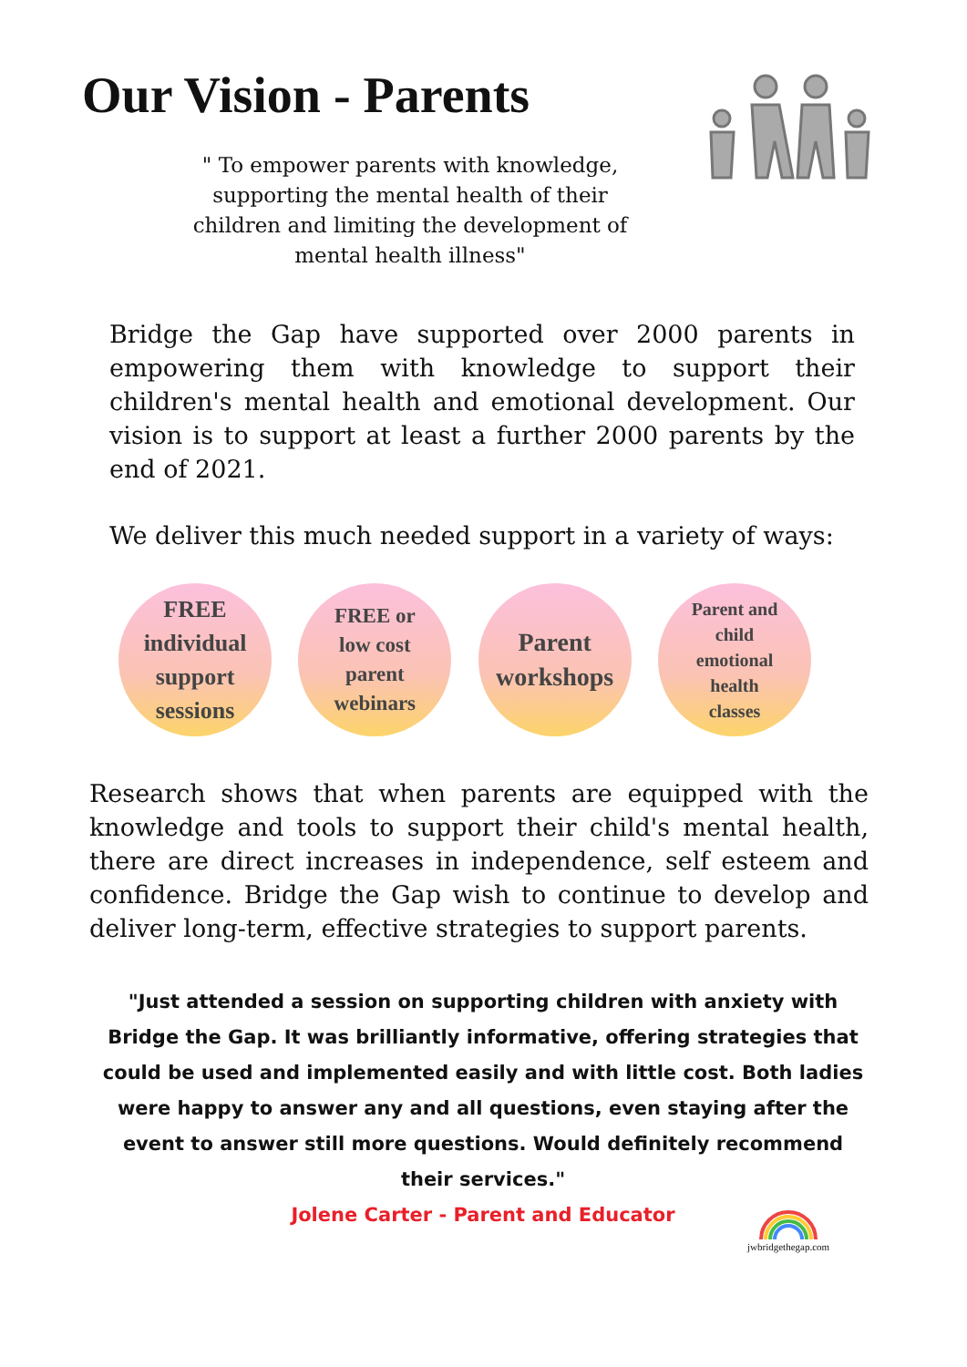Our Vision - Parents
" To empower parents with knowledge, supporting the mental health of their children and limiting the development of mental health illness"
Bridge the Gap have supported over 2000 parents in empowering them with knowledge to support their children's mental health and emotional development. Our vision is to support at least a further 2000 parents by the end of 2021.
We deliver this much needed support in a variety of ways:
FREE
individual
support
sessions
FREE or
low cost
parent
webinars
Parent
workshops
Parent and
child
emotional
health
classes
Research shows that when parents are equipped with the knowledge and tools to support their child's mental health, there are direct increases in independence, self esteem and confidence. Bridge the Gap wish to continue to develop and deliver long-term, effective strategies to support parents.
"Just attended a session on supporting children with anxiety with Bridge the Gap. It was brilliantly informative, offering strategies that could be used and implemented easily and with little cost. Both ladies were happy to answer any and all questions, even staying after the event to answer still more questions. Would definitely recommend their services."
Jolene Carter - Parent and Educator
jwbridgethegap.com